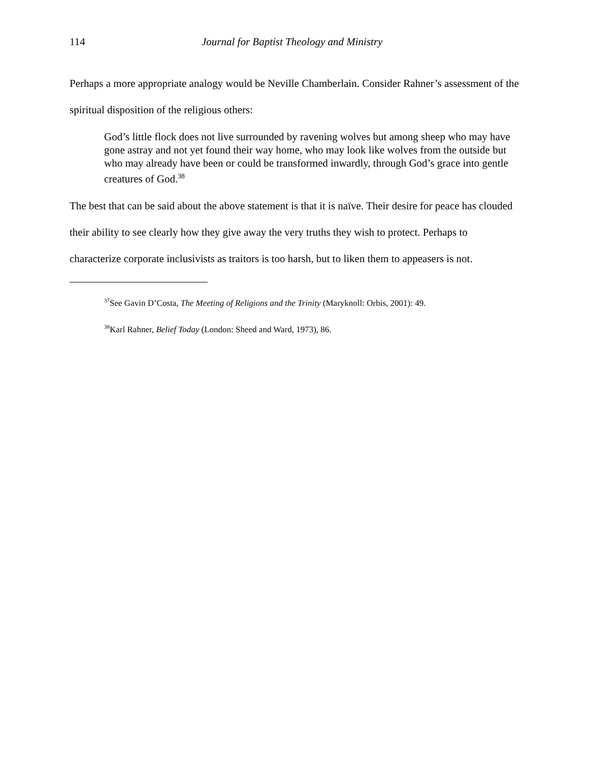114 Journal for Baptist Theology and Ministry
Perhaps a more appropriate analogy would be Neville Chamberlain. Consider Rahner’s assessment of the spiritual disposition of the religious others:
God’s little flock does not live surrounded by ravening wolves but among sheep who may have gone astray and not yet found their way home, who may look like wolves from the outside but who may already have been or could be transformed inwardly, through God’s grace into gentle creatures of God.<sup>38</sup>
The best that can be said about the above statement is that it is naïve. Their desire for peace has clouded their ability to see clearly how they give away the very truths they wish to protect. Perhaps to characterize corporate inclusivists as traitors is too harsh, but to liken them to appeasers is not.
<sup>37</sup> See Gavin D’Costa, The Meeting of Religions and the Trinity (Maryknoll: Orbis, 2001): 49.
<sup>38</sup> Karl Rahner, Belief Today (London: Sheed and Ward, 1973), 86.